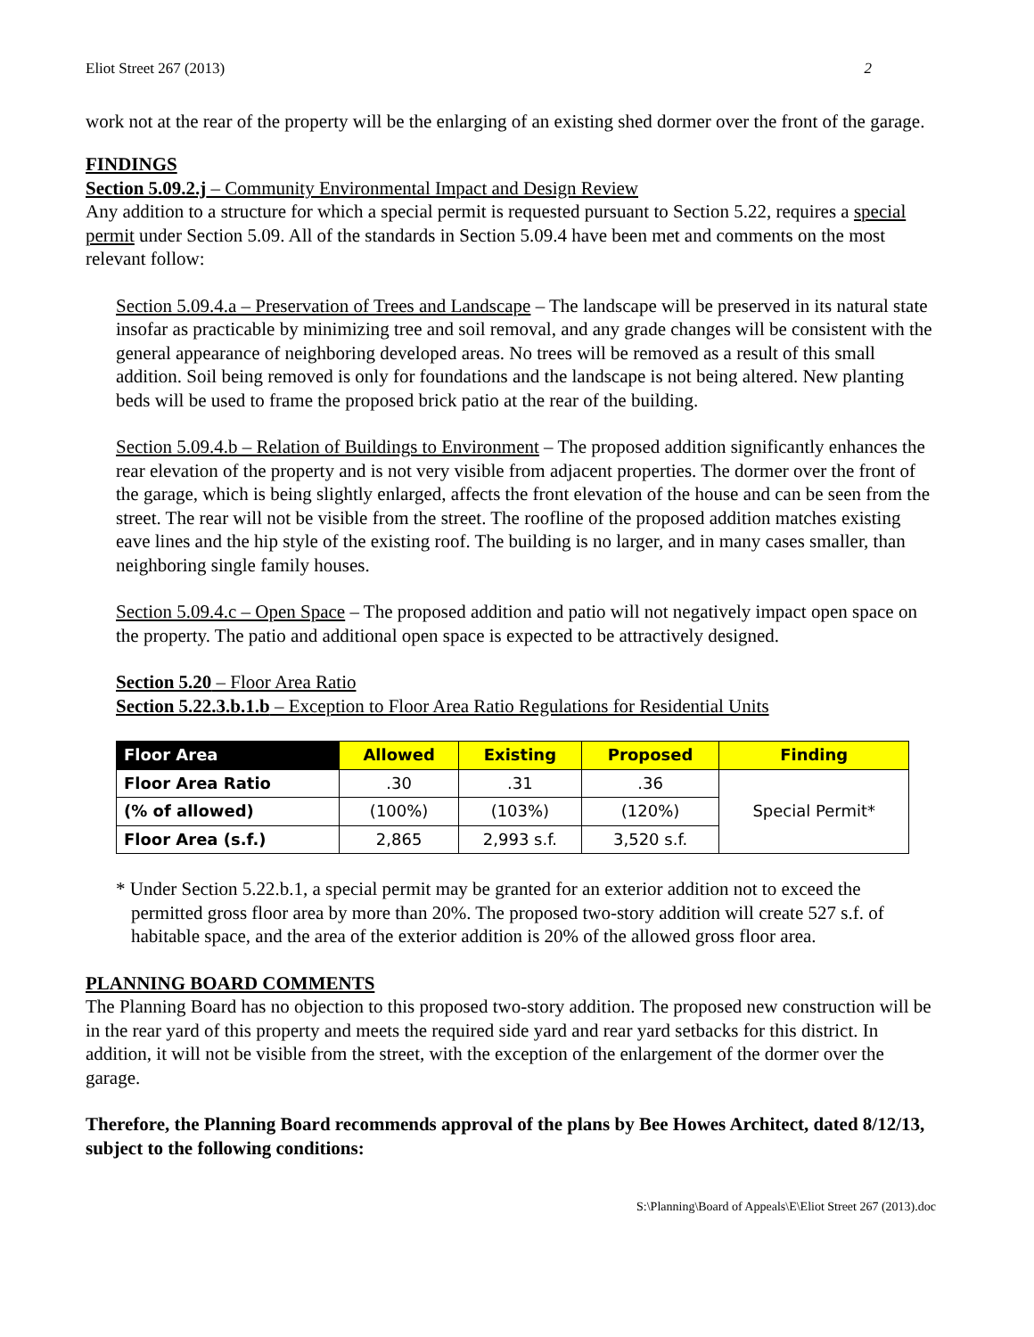Eliot Street 267 (2013) 2
work not at the rear of the property will be the enlarging of an existing shed dormer over the front of the garage.
FINDINGS
Section 5.09.2.j – Community Environmental Impact and Design Review
Any addition to a structure for which a special permit is requested pursuant to Section 5.22, requires a special permit under Section 5.09. All of the standards in Section 5.09.4 have been met and comments on the most relevant follow:
Section 5.09.4.a – Preservation of Trees and Landscape – The landscape will be preserved in its natural state insofar as practicable by minimizing tree and soil removal, and any grade changes will be consistent with the general appearance of neighboring developed areas. No trees will be removed as a result of this small addition. Soil being removed is only for foundations and the landscape is not being altered. New planting beds will be used to frame the proposed brick patio at the rear of the building.
Section 5.09.4.b – Relation of Buildings to Environment – The proposed addition significantly enhances the rear elevation of the property and is not very visible from adjacent properties. The dormer over the front of the garage, which is being slightly enlarged, affects the front elevation of the house and can be seen from the street. The rear will not be visible from the street. The roofline of the proposed addition matches existing eave lines and the hip style of the existing roof. The building is no larger, and in many cases smaller, than neighboring single family houses.
Section 5.09.4.c – Open Space – The proposed addition and patio will not negatively impact open space on the property. The patio and additional open space is expected to be attractively designed.
Section 5.20 – Floor Area Ratio
Section 5.22.3.b.1.b – Exception to Floor Area Ratio Regulations for Residential Units
| Floor Area | Allowed | Existing | Proposed | Finding |
| --- | --- | --- | --- | --- |
| Floor Area Ratio | .30 | .31 | .36 | Special Permit* |
| (% of allowed) | (100%) | (103%) | (120%) | |
| Floor Area (s.f.) | 2,865 | 2,993 s.f. | 3,520 s.f. | |
* Under Section 5.22.b.1, a special permit may be granted for an exterior addition not to exceed the permitted gross floor area by more than 20%. The proposed two-story addition will create 527 s.f. of habitable space, and the area of the exterior addition is 20% of the allowed gross floor area.
PLANNING BOARD COMMENTS
The Planning Board has no objection to this proposed two-story addition. The proposed new construction will be in the rear yard of this property and meets the required side yard and rear yard setbacks for this district. In addition, it will not be visible from the street, with the exception of the enlargement of the dormer over the garage.
Therefore, the Planning Board recommends approval of the plans by Bee Howes Architect, dated 8/12/13, subject to the following conditions:
S:\Planning\Board of Appeals\E\Eliot Street 267 (2013).doc